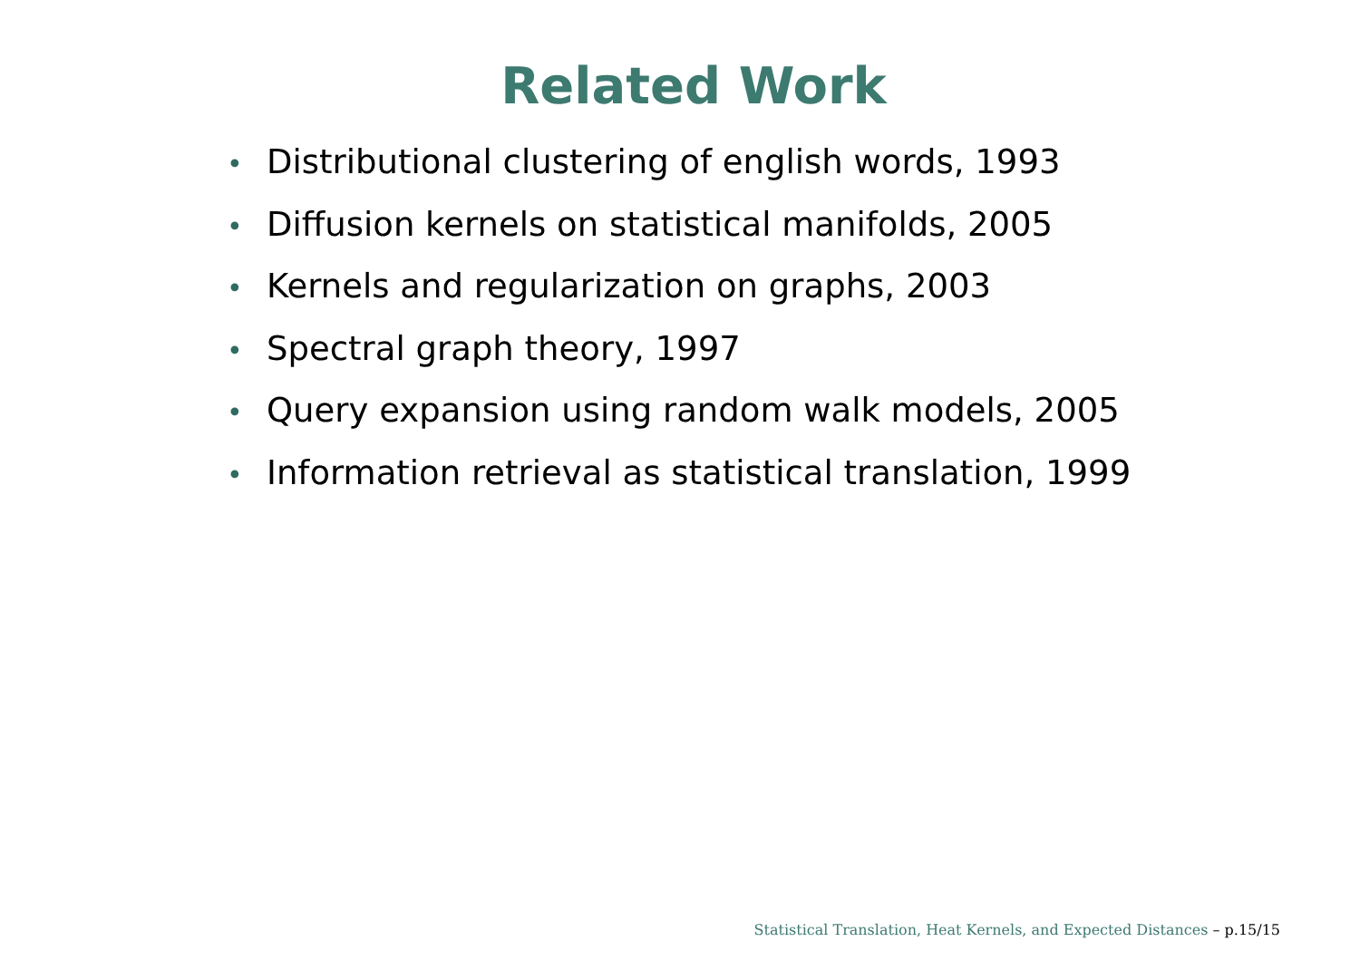Related Work
• Distributional clustering of english words, 1993
• Diffusion kernels on statistical manifolds, 2005
• Kernels and regularization on graphs, 2003
• Spectral graph theory, 1997
• Query expansion using random walk models, 2005
• Information retrieval as statistical translation, 1999
Statistical Translation, Heat Kernels, and Expected Distances – p.15/15